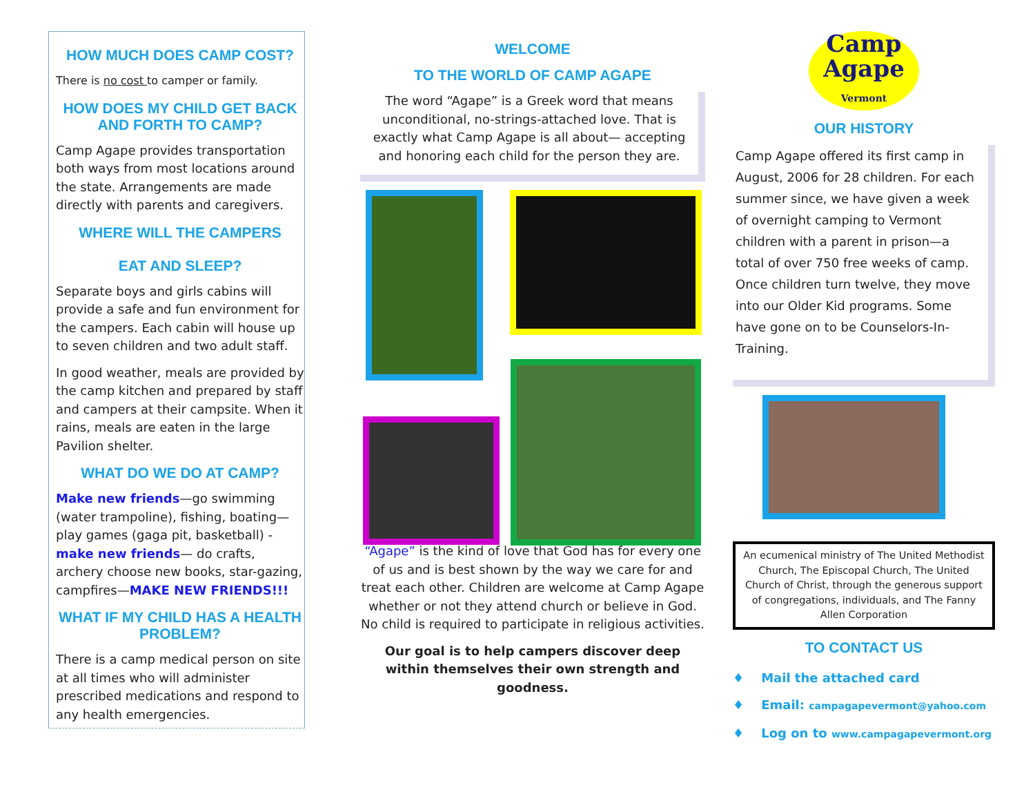HOW MUCH DOES CAMP COST?
There is no cost to camper or family.
HOW DOES MY CHILD GET BACK AND FORTH TO CAMP?
Camp Agape provides transportation both ways from most locations around the state. Arrangements are made directly with parents and caregivers.
WHERE WILL THE CAMPERS
EAT AND SLEEP?
Separate boys and girls cabins will provide a safe and fun environment for the campers. Each cabin will house up to seven children and two adult staff.
In good weather, meals are provided by the camp kitchen and prepared by staff and campers at their campsite. When it rains, meals are eaten in the large Pavilion shelter.
WHAT DO WE DO AT CAMP?
Make new friends—go swimming (water trampoline), fishing, boating—play games (gaga pit, basketball) - make new friends— do crafts, archery choose new books, star-gazing, campfires—MAKE NEW FRIENDS!!!
WHAT IF MY CHILD HAS A HEALTH PROBLEM?
There is a camp medical person on site at all times who will administer prescribed medications and respond to any health emergencies.
WELCOME
TO THE WORLD OF CAMP AGAPE
The word “Agape” is a Greek word that means unconditional, no-strings-attached love. That is exactly what Camp Agape is all about— accepting and honoring each child for the person they are.
“Agape” is the kind of love that God has for every one of us and is best shown by the way we care for and treat each other. Children are welcome at Camp Agape whether or not they attend church or believe in God. No child is required to participate in religious activities.
Our goal is to help campers discover deep within themselves their own strength and goodness.
Camp
Agape
Vermont
OUR HISTORY
Camp Agape offered its first camp in August, 2006 for 28 children. For each summer since, we have given a week of overnight camping to Vermont children with a parent in prison—a total of over 750 free weeks of camp. Once children turn twelve, they move into our Older Kid programs. Some have gone on to be Counselors-In-Training.
An ecumenical ministry of The United Methodist Church, The Episcopal Church, The United Church of Christ, through the generous support of congregations, individuals, and The Fanny Allen Corporation
TO CONTACT US
♦ Mail the attached card
♦ Email: campagapevermont@yahoo.com
♦ Log on to www.campagapevermont.org